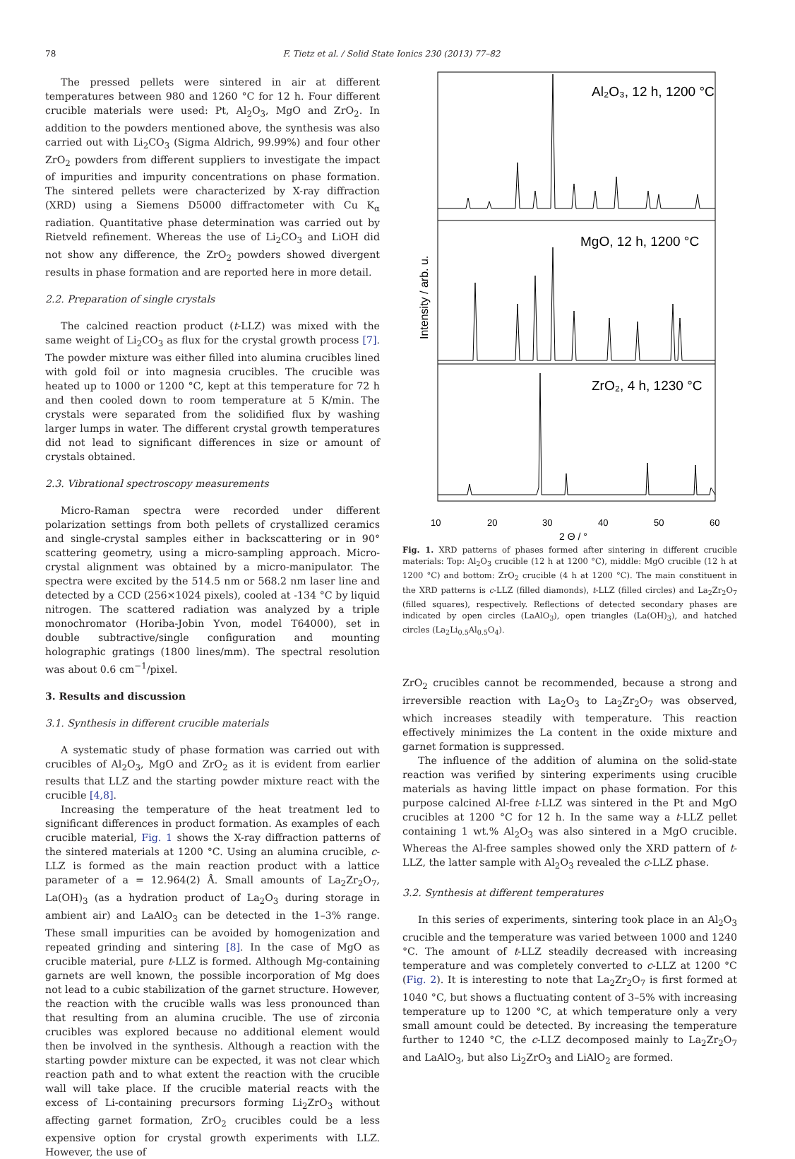78 F. Tietz et al. / Solid State Ionics 230 (2013) 77–82
The pressed pellets were sintered in air at different temperatures between 980 and 1260 °C for 12 h. Four different crucible materials were used: Pt, Al<sub>2</sub>O<sub>3</sub>, MgO and ZrO<sub>2</sub>. In addition to the powders mentioned above, the synthesis was also carried out with Li<sub>2</sub>CO<sub>3</sub> (Sigma Aldrich, 99.99%) and four other ZrO<sub>2</sub> powders from different suppliers to investigate the impact of impurities and impurity concentrations on phase formation. The sintered pellets were characterized by X-ray diffraction (XRD) using a Siemens D5000 diffractometer with Cu K<sub>α</sub> radiation. Quantitative phase determination was carried out by Rietveld refinement. Whereas the use of Li<sub>2</sub>CO<sub>3</sub> and LiOH did not show any difference, the ZrO<sub>2</sub> powders showed divergent results in phase formation and are reported here in more detail.
2.2. Preparation of single crystals
The calcined reaction product (t-LLZ) was mixed with the same weight of Li<sub>2</sub>CO<sub>3</sub> as flux for the crystal growth process [7]. The powder mixture was either filled into alumina crucibles lined with gold foil or into magnesia crucibles. The crucible was heated up to 1000 or 1200 °C, kept at this temperature for 72 h and then cooled down to room temperature at 5 K/min. The crystals were separated from the solidified flux by washing larger lumps in water. The different crystal growth temperatures did not lead to significant differences in size or amount of crystals obtained.
2.3. Vibrational spectroscopy measurements
Micro-Raman spectra were recorded under different polarization settings from both pellets of crystallized ceramics and single-crystal samples either in backscattering or in 90° scattering geometry, using a micro-sampling approach. Micro-crystal alignment was obtained by a micro-manipulator. The spectra were excited by the 514.5 nm or 568.2 nm laser line and detected by a CCD (256×1024 pixels), cooled at -134 °C by liquid nitrogen. The scattered radiation was analyzed by a triple monochromator (Horiba-Jobin Yvon, model T64000), set in double subtractive/single configuration and mounting holographic gratings (1800 lines/mm). The spectral resolution was about 0.6 cm<sup>−1</sup>/pixel.
3. Results and discussion
3.1. Synthesis in different crucible materials
A systematic study of phase formation was carried out with crucibles of Al<sub>2</sub>O<sub>3</sub>, MgO and ZrO<sub>2</sub> as it is evident from earlier results that LLZ and the starting powder mixture react with the crucible [4,8].
Increasing the temperature of the heat treatment led to significant differences in product formation. As examples of each crucible material, Fig. 1 shows the X-ray diffraction patterns of the sintered materials at 1200 °C. Using an alumina crucible, c-LLZ is formed as the main reaction product with a lattice parameter of a = 12.964(2) Å. Small amounts of La<sub>2</sub>Zr<sub>2</sub>O<sub>7</sub>, La(OH)<sub>3</sub> (as a hydration product of La<sub>2</sub>O<sub>3</sub> during storage in ambient air) and LaAlO<sub>3</sub> can be detected in the 1–3% range. These small impurities can be avoided by homogenization and repeated grinding and sintering [8]. In the case of MgO as crucible material, pure t-LLZ is formed. Although Mg-containing garnets are well known, the possible incorporation of Mg does not lead to a cubic stabilization of the garnet structure. However, the reaction with the crucible walls was less pronounced than that resulting from an alumina crucible. The use of zirconia crucibles was explored because no additional element would then be involved in the synthesis. Although a reaction with the starting powder mixture can be expected, it was not clear which reaction path and to what extent the reaction with the crucible wall will take place. If the crucible material reacts with the excess of Li-containing precursors forming Li<sub>2</sub>ZrO<sub>3</sub> without affecting garnet formation, ZrO<sub>2</sub> crucibles could be a less expensive option for crystal growth experiments with LLZ. However, the use of
Al₂O₃, 12 h, 1200 °C
MgO, 12 h, 1200 °C
ZrO₂, 4 h, 1230 °C
Intensity / arb. u.
10
20
30
40
50
60
2 Θ / °
Fig. 1. XRD patterns of phases formed after sintering in different crucible materials: Top: Al<sub>2</sub>O<sub>3</sub> crucible (12 h at 1200 °C), middle: MgO crucible (12 h at 1200 °C) and bottom: ZrO<sub>2</sub> crucible (4 h at 1200 °C). The main constituent in the XRD patterns is c-LLZ (filled diamonds), t-LLZ (filled circles) and La<sub>2</sub>Zr<sub>2</sub>O<sub>7</sub> (filled squares), respectively. Reflections of detected secondary phases are indicated by open circles (LaAlO<sub>3</sub>), open triangles (La(OH)<sub>3</sub>), and hatched circles (La<sub>2</sub>Li<sub>0.5</sub>Al<sub>0.5</sub>O<sub>4</sub>).
ZrO<sub>2</sub> crucibles cannot be recommended, because a strong and irreversible reaction with La<sub>2</sub>O<sub>3</sub> to La<sub>2</sub>Zr<sub>2</sub>O<sub>7</sub> was observed, which increases steadily with temperature. This reaction effectively minimizes the La content in the oxide mixture and garnet formation is suppressed.
The influence of the addition of alumina on the solid-state reaction was verified by sintering experiments using crucible materials as having little impact on phase formation. For this purpose calcined Al-free t-LLZ was sintered in the Pt and MgO crucibles at 1200 °C for 12 h. In the same way a t-LLZ pellet containing 1 wt.% Al<sub>2</sub>O<sub>3</sub> was also sintered in a MgO crucible. Whereas the Al-free samples showed only the XRD pattern of t-LLZ, the latter sample with Al<sub>2</sub>O<sub>3</sub> revealed the c-LLZ phase.
3.2. Synthesis at different temperatures
In this series of experiments, sintering took place in an Al<sub>2</sub>O<sub>3</sub> crucible and the temperature was varied between 1000 and 1240 °C. The amount of t-LLZ steadily decreased with increasing temperature and was completely converted to c-LLZ at 1200 °C (Fig. 2). It is interesting to note that La<sub>2</sub>Zr<sub>2</sub>O<sub>7</sub> is first formed at 1040 °C, but shows a fluctuating content of 3–5% with increasing temperature up to 1200 °C, at which temperature only a very small amount could be detected. By increasing the temperature further to 1240 °C, the c-LLZ decomposed mainly to La<sub>2</sub>Zr<sub>2</sub>O<sub>7</sub> and LaAlO<sub>3</sub>, but also Li<sub>2</sub>ZrO<sub>3</sub> and LiAlO<sub>2</sub> are formed.